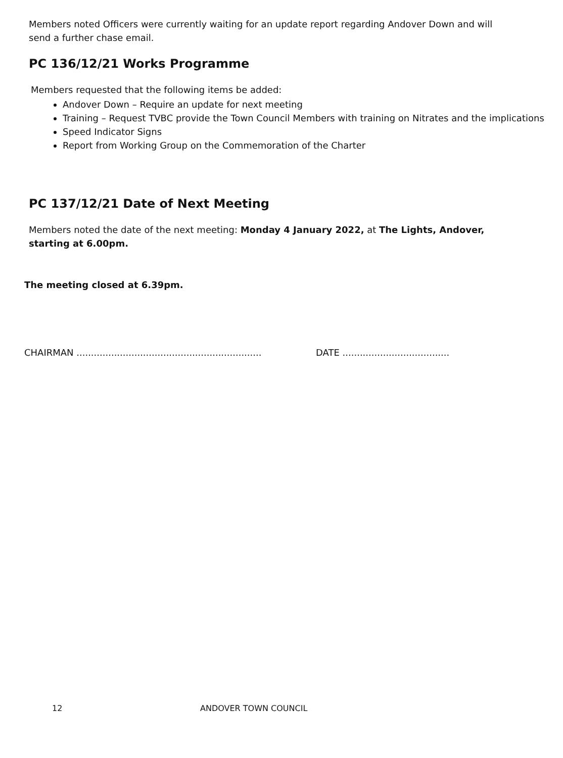Members noted Officers were currently waiting for an update report regarding Andover Down and will send a further chase email.
PC 136/12/21 Works Programme
Members requested that the following items be added:
Andover Down – Require an update for next meeting
Training – Request TVBC provide the Town Council Members with training on Nitrates and the implications
Speed Indicator Signs
Report from Working Group on the Commemoration of the Charter
PC 137/12/21 Date of Next Meeting
Members noted the date of the next meeting: Monday 4 January 2022, at The Lights, Andover, starting at 6.00pm.
The meeting closed at 6.39pm.
CHAIRMAN ................................................................
DATE .....................................
12 ANDOVER TOWN COUNCIL